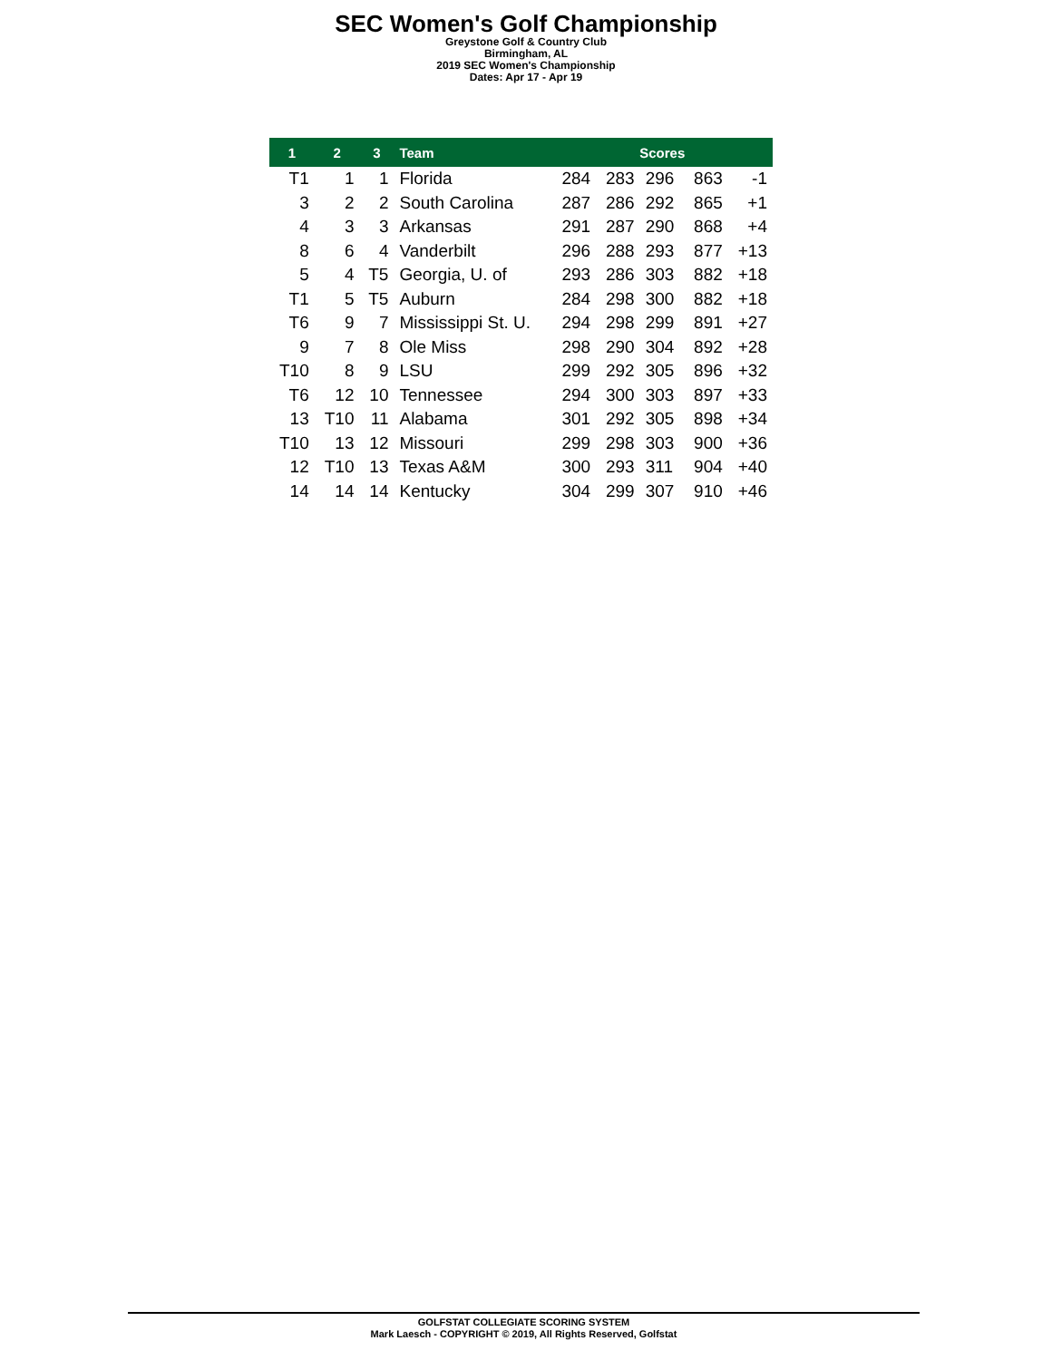SEC Women's Golf Championship
Greystone Golf & Country Club
Birmingham, AL
2019 SEC Women's Championship
Dates: Apr 17 - Apr 19
| 1 | 2 | 3 | Team | Scores | | | | |
| --- | --- | --- | --- | --- | --- | --- | --- | --- |
| T1 | 1 | 1 | Florida | 284 | 283 | 296 | 863 | -1 |
| 3 | 2 | 2 | South Carolina | 287 | 286 | 292 | 865 | +1 |
| 4 | 3 | 3 | Arkansas | 291 | 287 | 290 | 868 | +4 |
| 8 | 6 | 4 | Vanderbilt | 296 | 288 | 293 | 877 | +13 |
| 5 | 4 | T5 | Georgia, U. of | 293 | 286 | 303 | 882 | +18 |
| T1 | 5 | T5 | Auburn | 284 | 298 | 300 | 882 | +18 |
| T6 | 9 | 7 | Mississippi St. U. | 294 | 298 | 299 | 891 | +27 |
| 9 | 7 | 8 | Ole Miss | 298 | 290 | 304 | 892 | +28 |
| T10 | 8 | 9 | LSU | 299 | 292 | 305 | 896 | +32 |
| T6 | 12 | 10 | Tennessee | 294 | 300 | 303 | 897 | +33 |
| 13 | T10 | 11 | Alabama | 301 | 292 | 305 | 898 | +34 |
| T10 | 13 | 12 | Missouri | 299 | 298 | 303 | 900 | +36 |
| 12 | T10 | 13 | Texas A&M | 300 | 293 | 311 | 904 | +40 |
| 14 | 14 | 14 | Kentucky | 304 | 299 | 307 | 910 | +46 |
GOLFSTAT COLLEGIATE SCORING SYSTEM
Mark Laesch - COPYRIGHT © 2019, All Rights Reserved, Golfstat